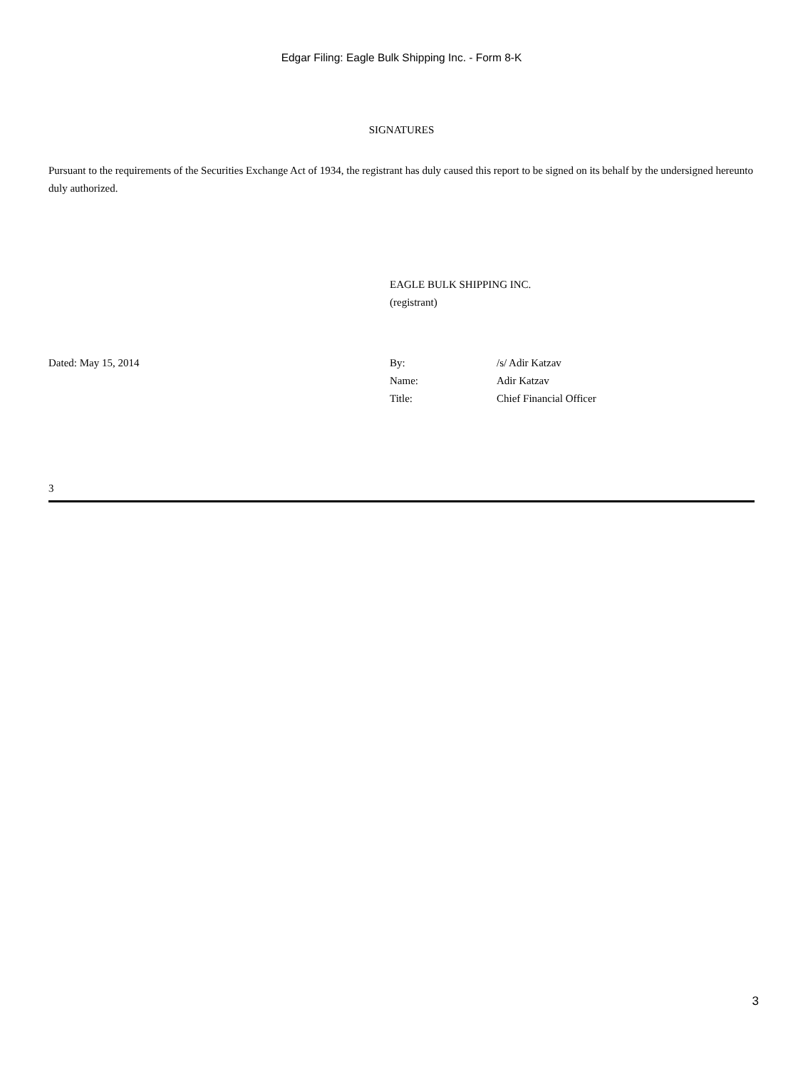Edgar Filing: Eagle Bulk Shipping Inc. - Form 8-K
SIGNATURES
Pursuant to the requirements of the Securities Exchange Act of 1934, the registrant has duly caused this report to be signed on its behalf by the undersigned hereunto duly authorized.
EAGLE BULK SHIPPING INC.
(registrant)
Dated: May 15, 2014
| By: | /s/ Adir Katzav |
| Name: | Adir Katzav |
| Title: | Chief Financial Officer |
3
3